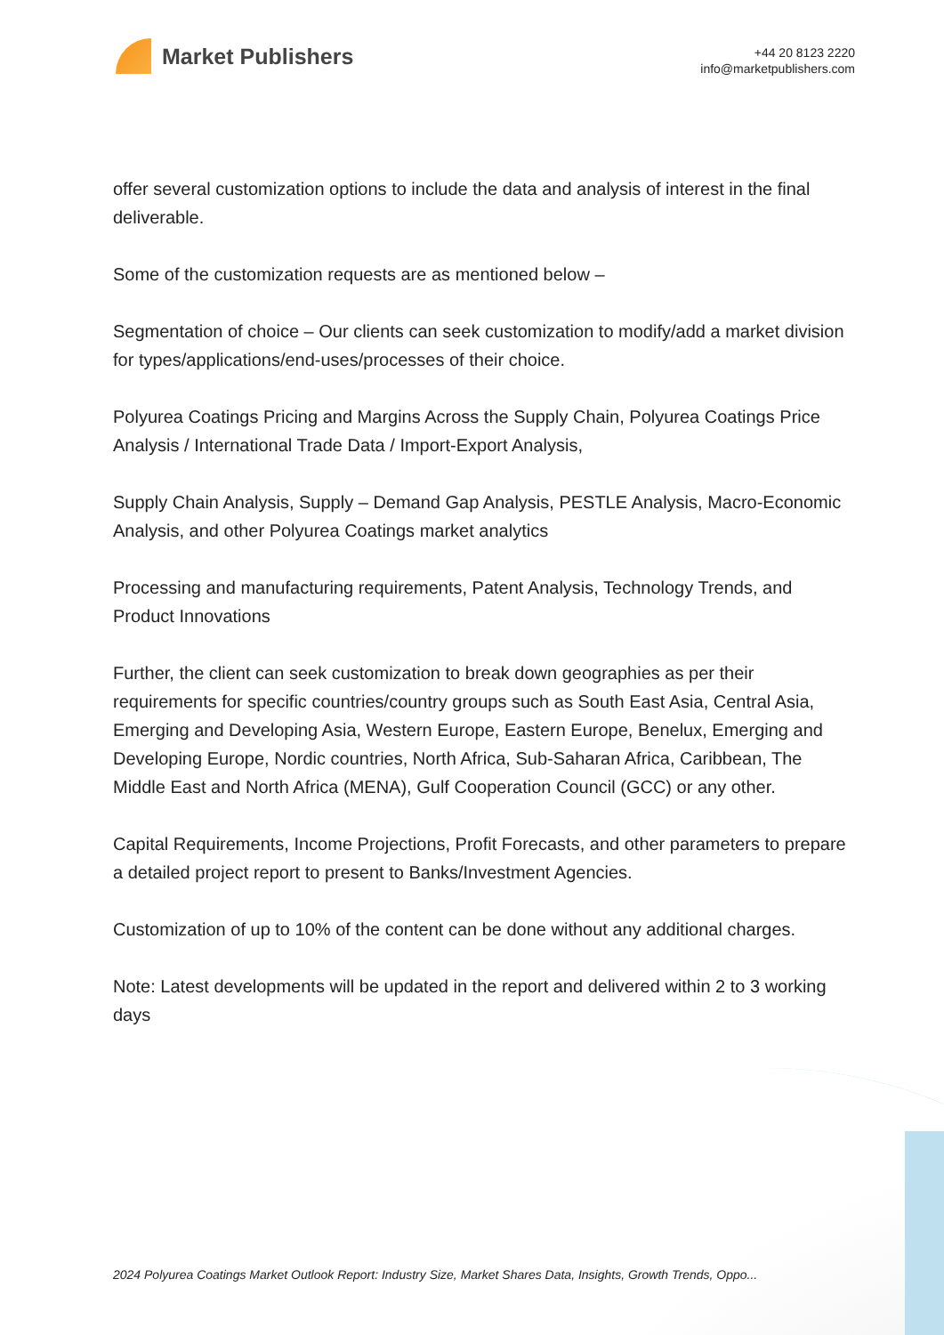Market Publishers
+44 20 8123 2220
info@marketpublishers.com
offer several customization options to include the data and analysis of interest in the final deliverable.
Some of the customization requests are as mentioned below –
Segmentation of choice – Our clients can seek customization to modify/add a market division for types/applications/end-uses/processes of their choice.
Polyurea Coatings Pricing and Margins Across the Supply Chain, Polyurea Coatings Price Analysis / International Trade Data / Import-Export Analysis,
Supply Chain Analysis, Supply – Demand Gap Analysis, PESTLE Analysis, Macro-Economic Analysis, and other Polyurea Coatings market analytics
Processing and manufacturing requirements, Patent Analysis, Technology Trends, and Product Innovations
Further, the client can seek customization to break down geographies as per their requirements for specific countries/country groups such as South East Asia, Central Asia, Emerging and Developing Asia, Western Europe, Eastern Europe, Benelux, Emerging and Developing Europe, Nordic countries, North Africa, Sub-Saharan Africa, Caribbean, The Middle East and North Africa (MENA), Gulf Cooperation Council (GCC) or any other.
Capital Requirements, Income Projections, Profit Forecasts, and other parameters to prepare a detailed project report to present to Banks/Investment Agencies.
Customization of up to 10% of the content can be done without any additional charges.
Note: Latest developments will be updated in the report and delivered within 2 to 3 working days
2024 Polyurea Coatings Market Outlook Report: Industry Size, Market Shares Data, Insights, Growth Trends, Oppo...